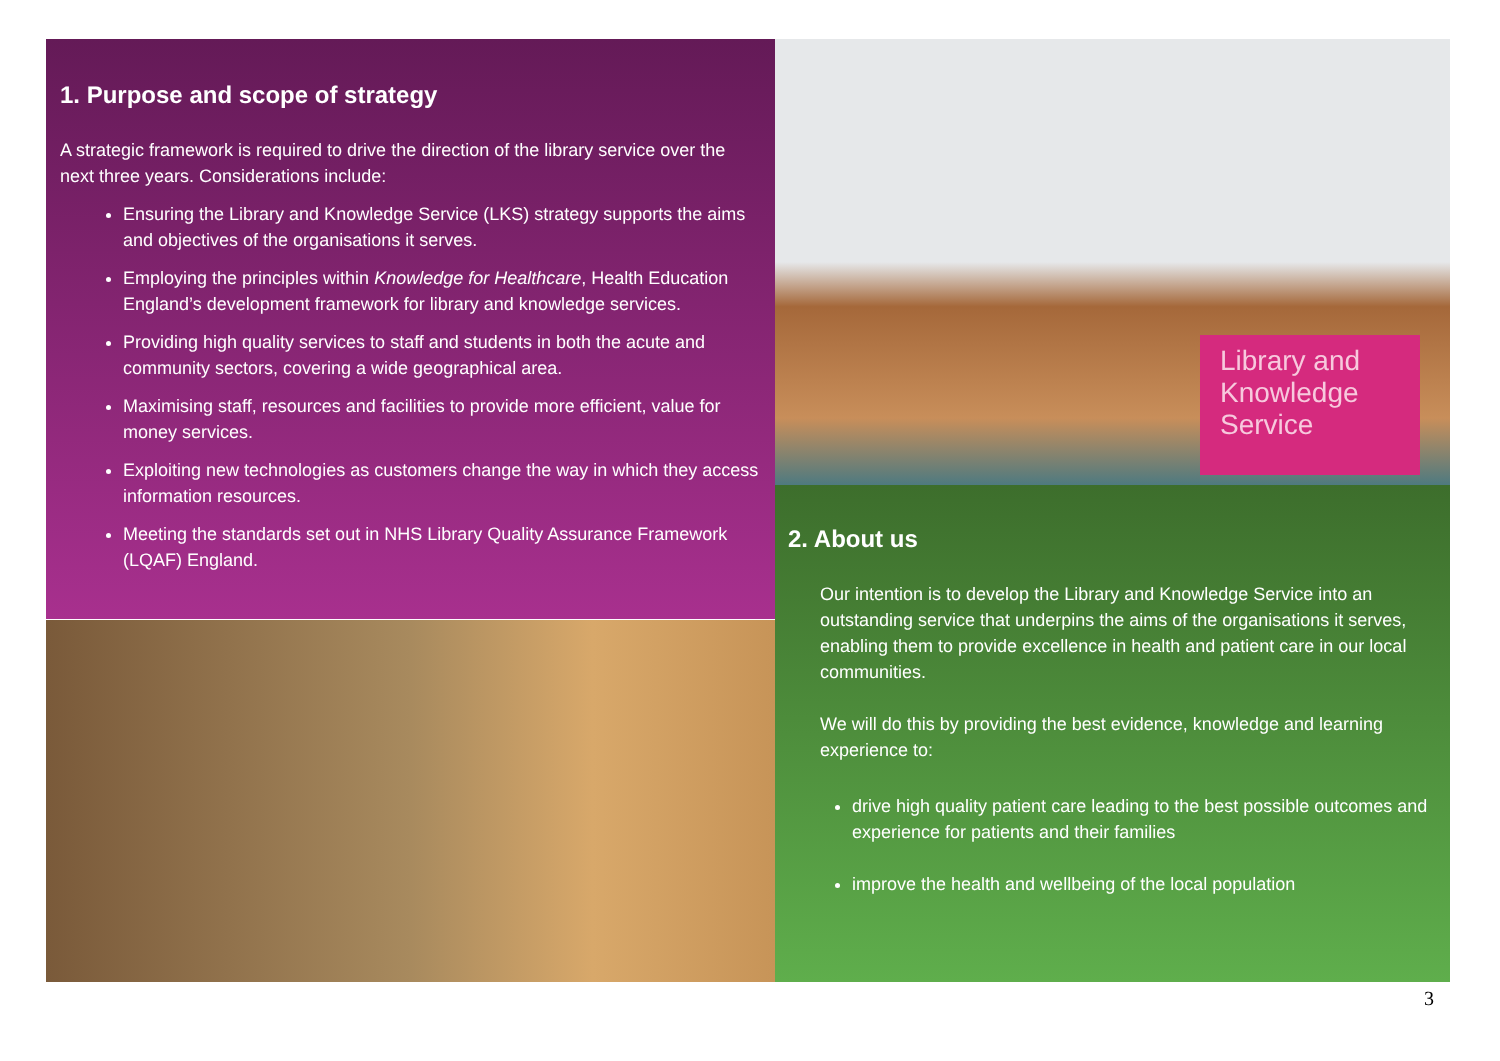1. Purpose and scope of strategy
A strategic framework is required to drive the direction of the library service over the next three years. Considerations include:
Ensuring the Library and Knowledge Service (LKS) strategy supports the aims and objectives of the organisations it serves.
Employing the principles within Knowledge for Healthcare, Health Education England’s development framework for library and knowledge services.
Providing high quality services to staff and students in both the acute and community sectors, covering a wide geographical area.
Maximising staff, resources and facilities to provide more efficient, value for money services.
Exploiting new technologies as customers change the way in which they access information resources.
Meeting the standards set out in NHS Library Quality Assurance Framework (LQAF) England.
Library and Knowledge Service
2. About us
Our intention is to develop the Library and Knowledge Service into an outstanding service that underpins the aims of the organisations it serves, enabling them to provide excellence in health and patient care in our local communities.
We will do this by providing the best evidence, knowledge and learning experience to:
drive high quality patient care leading to the best possible outcomes and experience for patients and their families
improve the health and wellbeing of the local population
3